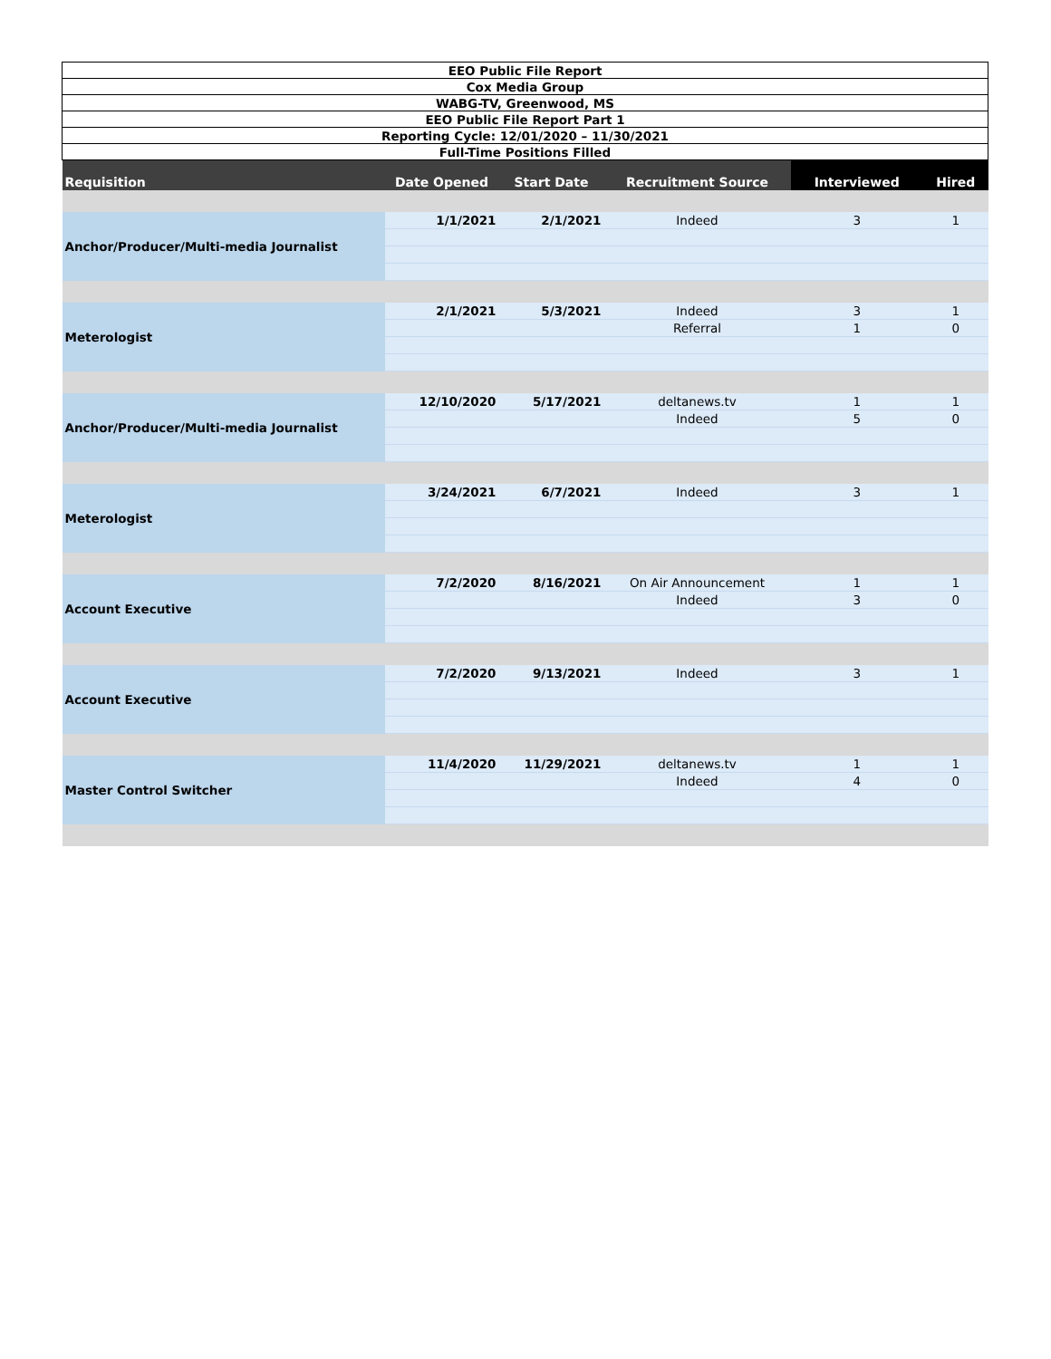| EEO Public File Report | | | | | |
| Cox Media Group | | | | | |
| WABG-TV, Greenwood, MS | | | | | |
| EEO Public File Report Part 1 | | | | | |
| Reporting Cycle: 12/01/2020 – 11/30/2021 | | | | | |
| Full-Time Positions Filled | | | | | |
| Requisition | Date Opened | Start Date | Recruitment Source | Interviewed | Hired |
| Anchor/Producer/Multi-media Journalist | 1/1/2021 | 2/1/2021 | Indeed | 3 | 1 |
| Meterologist | 2/1/2021 | 5/3/2021 | Indeed | 3 | 1 |
| | | | Referral | 1 | 0 |
| Anchor/Producer/Multi-media Journalist | 12/10/2020 | 5/17/2021 | deltanews.tv | 1 | 1 |
| | | | Indeed | 5 | 0 |
| Meterologist | 3/24/2021 | 6/7/2021 | Indeed | 3 | 1 |
| Account Executive | 7/2/2020 | 8/16/2021 | On Air Announcement | 1 | 1 |
| | | | Indeed | 3 | 0 |
| Account Executive | 7/2/2020 | 9/13/2021 | Indeed | 3 | 1 |
| Master Control Switcher | 11/4/2020 | 11/29/2021 | deltanews.tv | 1 | 1 |
| | | | Indeed | 4 | 0 |